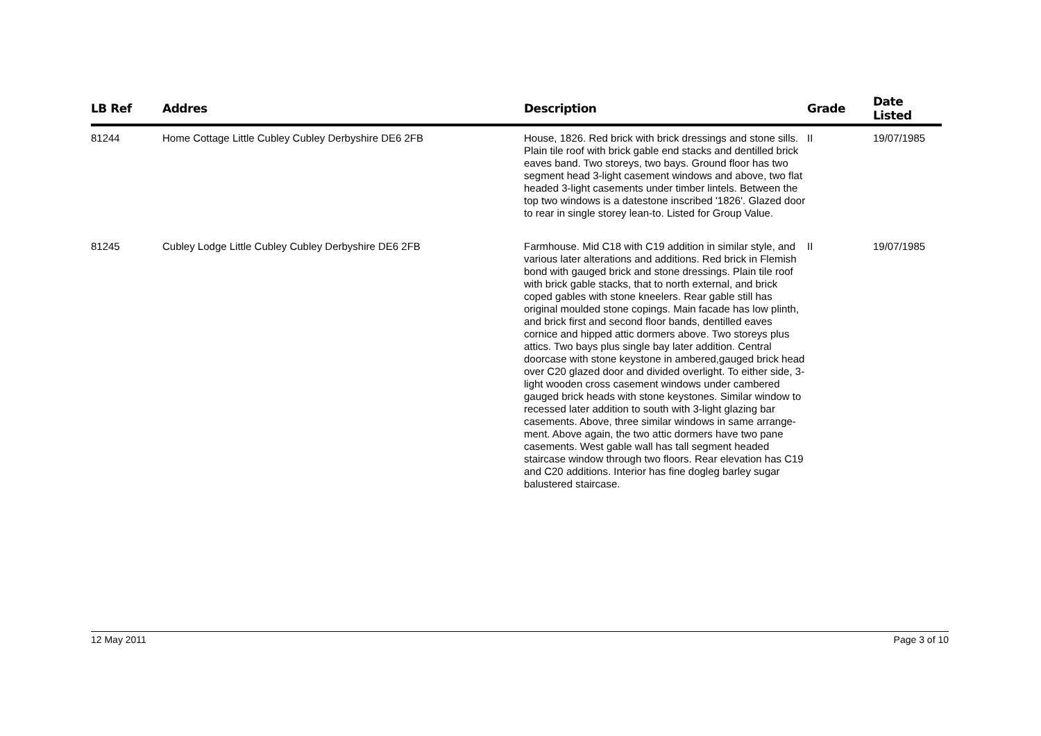| LB Ref | Addres | Description | Grade | Date Listed |
| --- | --- | --- | --- | --- |
| 81244 | Home Cottage Little Cubley Cubley Derbyshire DE6 2FB | House, 1826. Red brick with brick dressings and stone sills. Plain tile roof with brick gable end stacks and dentilled brick eaves band. Two storeys, two bays. Ground floor has two segment head 3-light casement windows and above, two flat headed 3-light casements under timber lintels. Between the top two windows is a datestone inscribed '1826'. Glazed door to rear in single storey lean-to. Listed for Group Value. | II | 19/07/1985 |
| 81245 | Cubley Lodge Little Cubley Cubley Derbyshire DE6 2FB | Farmhouse. Mid C18 with C19 addition in similar style, and various later alterations and additions. Red brick in Flemish bond with gauged brick and stone dressings. Plain tile roof with brick gable stacks, that to north external, and brick coped gables with stone kneelers. Rear gable still has original moulded stone copings. Main facade has low plinth, and brick first and second floor bands, dentilled eaves cornice and hipped attic dormers above. Two storeys plus attics. Two bays plus single bay later addition. Central doorcase with stone keystone in ambered,gauged brick head over C20 glazed door and divided overlight. To either side, 3-light wooden cross casement windows under cambered gauged brick heads with stone keystones. Similar window to recessed later addition to south with 3-light glazing bar casements. Above, three similar windows in same arrange- ment. Above again, the two attic dormers have two pane casements. West gable wall has tall segment headed staircase window through two floors. Rear elevation has C19 and C20 additions. Interior has fine dogleg barley sugar balustered staircase. | II | 19/07/1985 |
12 May 2011 Page 3 of 10